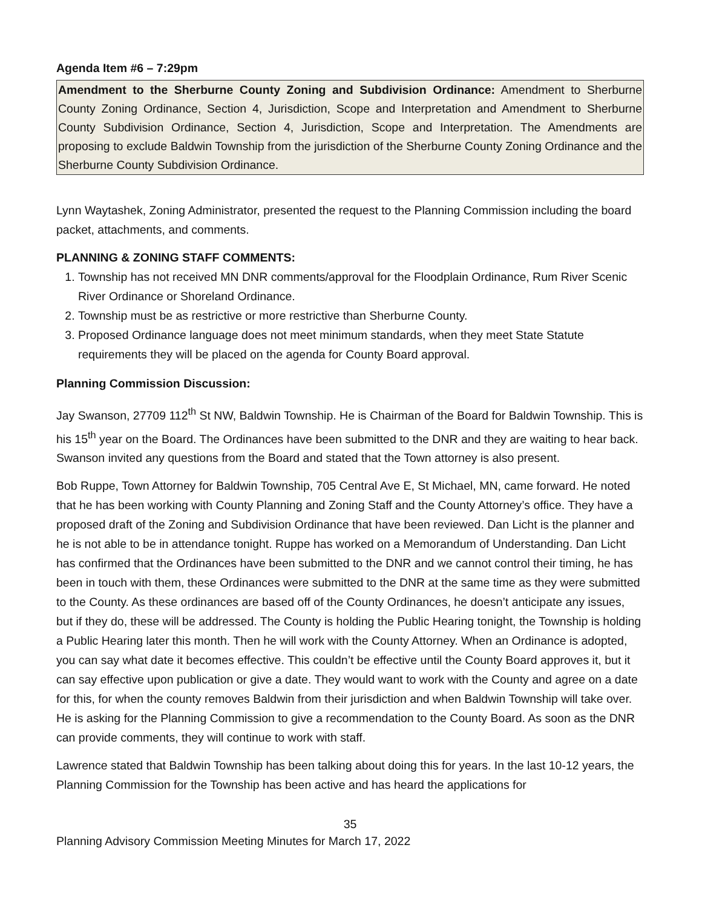Agenda Item #6 – 7:29pm
Amendment to the Sherburne County Zoning and Subdivision Ordinance: Amendment to Sherburne County Zoning Ordinance, Section 4, Jurisdiction, Scope and Interpretation and Amendment to Sherburne County Subdivision Ordinance, Section 4, Jurisdiction, Scope and Interpretation. The Amendments are proposing to exclude Baldwin Township from the jurisdiction of the Sherburne County Zoning Ordinance and the Sherburne County Subdivision Ordinance.
Lynn Waytashek, Zoning Administrator, presented the request to the Planning Commission including the board packet, attachments, and comments.
PLANNING & ZONING STAFF COMMENTS:
1. Township has not received MN DNR comments/approval for the Floodplain Ordinance, Rum River Scenic River Ordinance or Shoreland Ordinance.
2. Township must be as restrictive or more restrictive than Sherburne County.
3. Proposed Ordinance language does not meet minimum standards, when they meet State Statute requirements they will be placed on the agenda for County Board approval.
Planning Commission Discussion:
Jay Swanson, 27709 112<sup>th</sup> St NW, Baldwin Township. He is Chairman of the Board for Baldwin Township. This is his 15<sup>th</sup> year on the Board. The Ordinances have been submitted to the DNR and they are waiting to hear back. Swanson invited any questions from the Board and stated that the Town attorney is also present.
Bob Ruppe, Town Attorney for Baldwin Township, 705 Central Ave E, St Michael, MN, came forward. He noted that he has been working with County Planning and Zoning Staff and the County Attorney’s office. They have a proposed draft of the Zoning and Subdivision Ordinance that have been reviewed. Dan Licht is the planner and he is not able to be in attendance tonight. Ruppe has worked on a Memorandum of Understanding. Dan Licht has confirmed that the Ordinances have been submitted to the DNR and we cannot control their timing, he has been in touch with them, these Ordinances were submitted to the DNR at the same time as they were submitted to the County. As these ordinances are based off of the County Ordinances, he doesn’t anticipate any issues, but if they do, these will be addressed. The County is holding the Public Hearing tonight, the Township is holding a Public Hearing later this month. Then he will work with the County Attorney. When an Ordinance is adopted, you can say what date it becomes effective. This couldn’t be effective until the County Board approves it, but it can say effective upon publication or give a date. They would want to work with the County and agree on a date for this, for when the county removes Baldwin from their jurisdiction and when Baldwin Township will take over. He is asking for the Planning Commission to give a recommendation to the County Board. As soon as the DNR can provide comments, they will continue to work with staff.
Lawrence stated that Baldwin Township has been talking about doing this for years. In the last 10-12 years, the Planning Commission for the Township has been active and has heard the applications for
35
Planning Advisory Commission Meeting Minutes for March 17, 2022